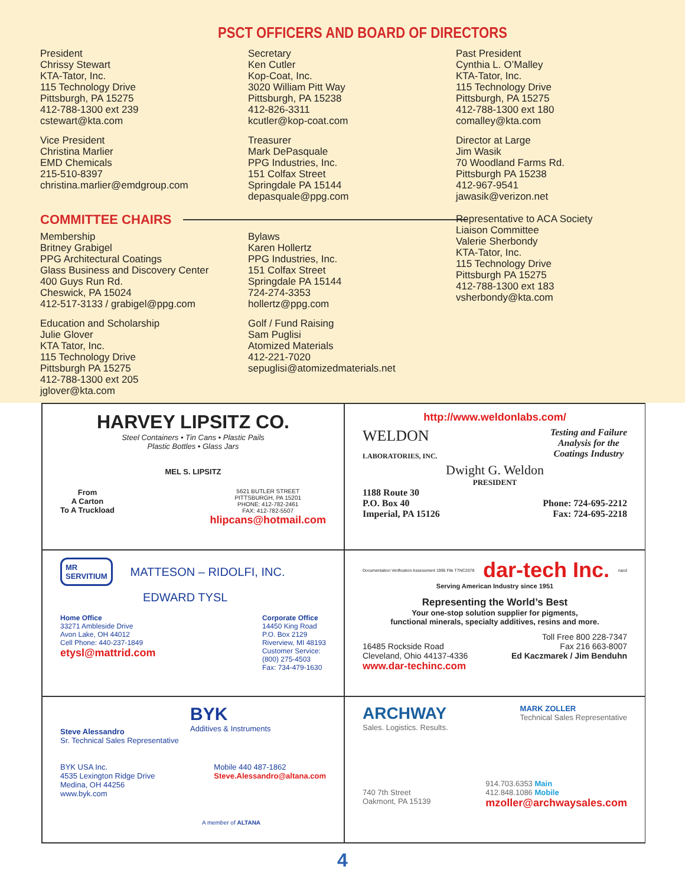PSCT OFFICERS AND BOARD OF DIRECTORS
President
Chrissy Stewart
KTA-Tator, Inc.
115 Technology Drive
Pittsburgh, PA 15275
412-788-1300 ext 239
cstewart@kta.com
Vice President
Christina Marlier
EMD Chemicals
215-510-8397
christina.marlier@emdgroup.com
Secretary
Ken Cutler
Kop-Coat, Inc.
3020 William Pitt Way
Pittsburgh, PA 15238
412-826-3311
kcutler@kop-coat.com
Treasurer
Mark DePasquale
PPG Industries, Inc.
151 Colfax Street
Springdale PA 15144
depasquale@ppg.com
Past President
Cynthia L. O’Malley
KTA-Tator, Inc.
115 Technology Drive
Pittsburgh, PA 15275
412-788-1300 ext 180
comalley@kta.com
Director at Large
Jim Wasik
70 Woodland Farms Rd.
Pittsburgh PA 15238
412-967-9541
jawasik@verizon.net
COMMITTEE CHAIRS
Membership
Britney Grabigel
PPG Architectural Coatings
Glass Business and Discovery Center
400 Guys Run Rd.
Cheswick, PA 15024
412-517-3133 / grabigel@ppg.com
Education and Scholarship
Julie Glover
KTA Tator, Inc.
115 Technology Drive
Pittsburgh PA 15275
412-788-1300 ext 205
jglover@kta.com
Bylaws
Karen Hollertz
PPG Industries, Inc.
151 Colfax Street
Springdale PA 15144
724-274-3353
hollertz@ppg.com
Golf / Fund Raising
Sam Puglisi
Atomized Materials
412-221-7020
sepuglisi@atomizedmaterials.net
Representative to ACA Society
Liaison Committee
Valerie Sherbondy
KTA-Tator, Inc.
115 Technology Drive
Pittsburgh PA 15275
412-788-1300 ext 183
vsherbondy@kta.com
HARVEY LIPSITZ CO.
Steel Containers • Tin Cans • Plastic Pails
Plastic Bottles • Glass Jars
MEL S. LIPSITZ
From
A Carton
To A Truckload
5621 BUTLER STREET
PITTSBURGH, PA 15201
PHONE: 412-782-2461
FAX: 412-782-5507
hlipcans@hotmail.com
http://www.weldonlabs.com/
WELDON
LABORATORIES, INC.
Testing and Failure
Analysis for the
Coatings Industry
Dwight G. Weldon
PRESIDENT
1188 Route 30
P.O. Box 40
Imperial, PA 15126
Phone: 724-695-2212
Fax: 724-695-2218
MR
SERVITIUM
MATTESON – RIDOLFI, INC.
EDWARD TYSL
Home Office
33271 Ambleside Drive
Avon Lake, OH 44012
Cell Phone: 440-237-1849
etysl@mattrid.com
Corporate Office
14450 King Road
P.O. Box 2129
Riverview, MI 48193
Customer Service:
(800) 275-4503
Fax: 734-479-1630
Documentation Verification Assessment 1995 File T7NC2078 dar-tech Inc. nacd
Serving American Industry since 1951
Representing the World’s Best
Your one-stop solution supplier for pigments,
functional minerals, specialty additives, resins and more.
16485 Rockside Road
Cleveland, Ohio 44137-4336
www.dar-techinc.com
Toll Free 800 228-7347
Fax 216 663-8007
Ed Kaczmarek / Jim Benduhn
BYK
Additives & Instruments
Steve Alessandro
Sr. Technical Sales Representative
BYK USA Inc.
4535 Lexington Ridge Drive
Medina, OH 44256
www.byk.com
Mobile 440 487-1862
Steve.Alessandro@altana.com
A member of ALTANA
ARCHWAY
Sales. Logistics. Results.
MARK ZOLLER
Technical Sales Representative
740 7th Street
Oakmont, PA 15139
914.703.6353 Main
412.848.1086 Mobile
mzoller@archwaysales.com
4